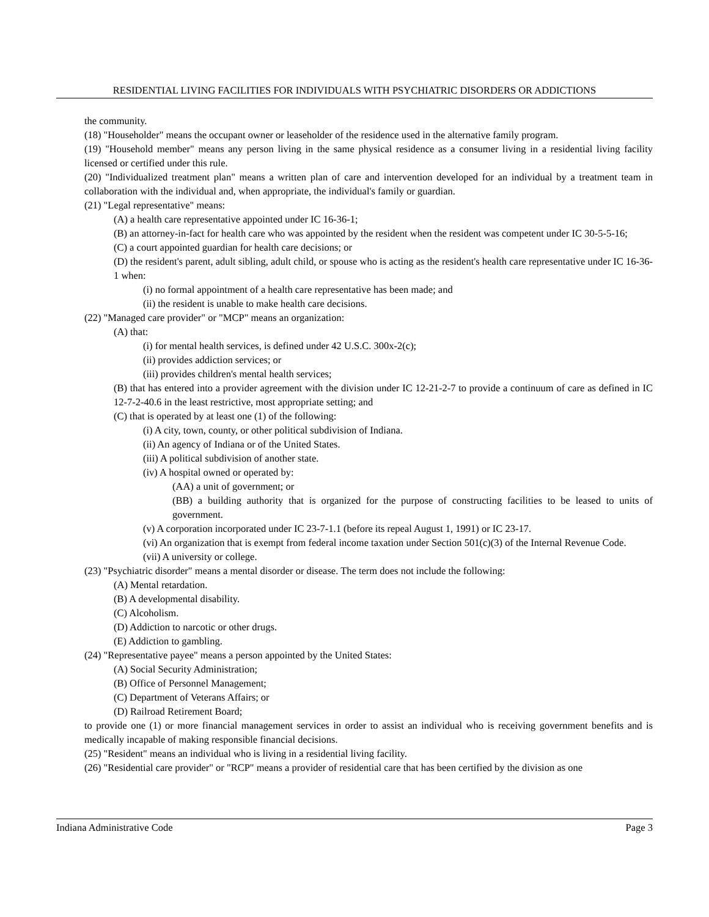RESIDENTIAL LIVING FACILITIES FOR INDIVIDUALS WITH PSYCHIATRIC DISORDERS OR ADDICTIONS
the community.
(18) "Householder" means the occupant owner or leaseholder of the residence used in the alternative family program.
(19) "Household member" means any person living in the same physical residence as a consumer living in a residential living facility licensed or certified under this rule.
(20) "Individualized treatment plan" means a written plan of care and intervention developed for an individual by a treatment team in collaboration with the individual and, when appropriate, the individual's family or guardian.
(21) "Legal representative" means:
(A) a health care representative appointed under IC 16-36-1;
(B) an attorney-in-fact for health care who was appointed by the resident when the resident was competent under IC 30-5-5-16;
(C) a court appointed guardian for health care decisions; or
(D) the resident's parent, adult sibling, adult child, or spouse who is acting as the resident's health care representative under IC 16-36-1 when:
(i) no formal appointment of a health care representative has been made; and
(ii) the resident is unable to make health care decisions.
(22) "Managed care provider" or "MCP" means an organization:
(A) that:
(i) for mental health services, is defined under 42 U.S.C. 300x-2(c);
(ii) provides addiction services; or
(iii) provides children's mental health services;
(B) that has entered into a provider agreement with the division under IC 12-21-2-7 to provide a continuum of care as defined in IC 12-7-2-40.6 in the least restrictive, most appropriate setting; and
(C) that is operated by at least one (1) of the following:
(i) A city, town, county, or other political subdivision of Indiana.
(ii) An agency of Indiana or of the United States.
(iii) A political subdivision of another state.
(iv) A hospital owned or operated by:
(AA) a unit of government; or
(BB) a building authority that is organized for the purpose of constructing facilities to be leased to units of government.
(v) A corporation incorporated under IC 23-7-1.1 (before its repeal August 1, 1991) or IC 23-17.
(vi) An organization that is exempt from federal income taxation under Section 501(c)(3) of the Internal Revenue Code.
(vii) A university or college.
(23) "Psychiatric disorder" means a mental disorder or disease. The term does not include the following:
(A) Mental retardation.
(B) A developmental disability.
(C) Alcoholism.
(D) Addiction to narcotic or other drugs.
(E) Addiction to gambling.
(24) "Representative payee" means a person appointed by the United States:
(A) Social Security Administration;
(B) Office of Personnel Management;
(C) Department of Veterans Affairs; or
(D) Railroad Retirement Board;
to provide one (1) or more financial management services in order to assist an individual who is receiving government benefits and is medically incapable of making responsible financial decisions.
(25) "Resident" means an individual who is living in a residential living facility.
(26) "Residential care provider" or "RCP" means a provider of residential care that has been certified by the division as one
Indiana Administrative Code Page 3